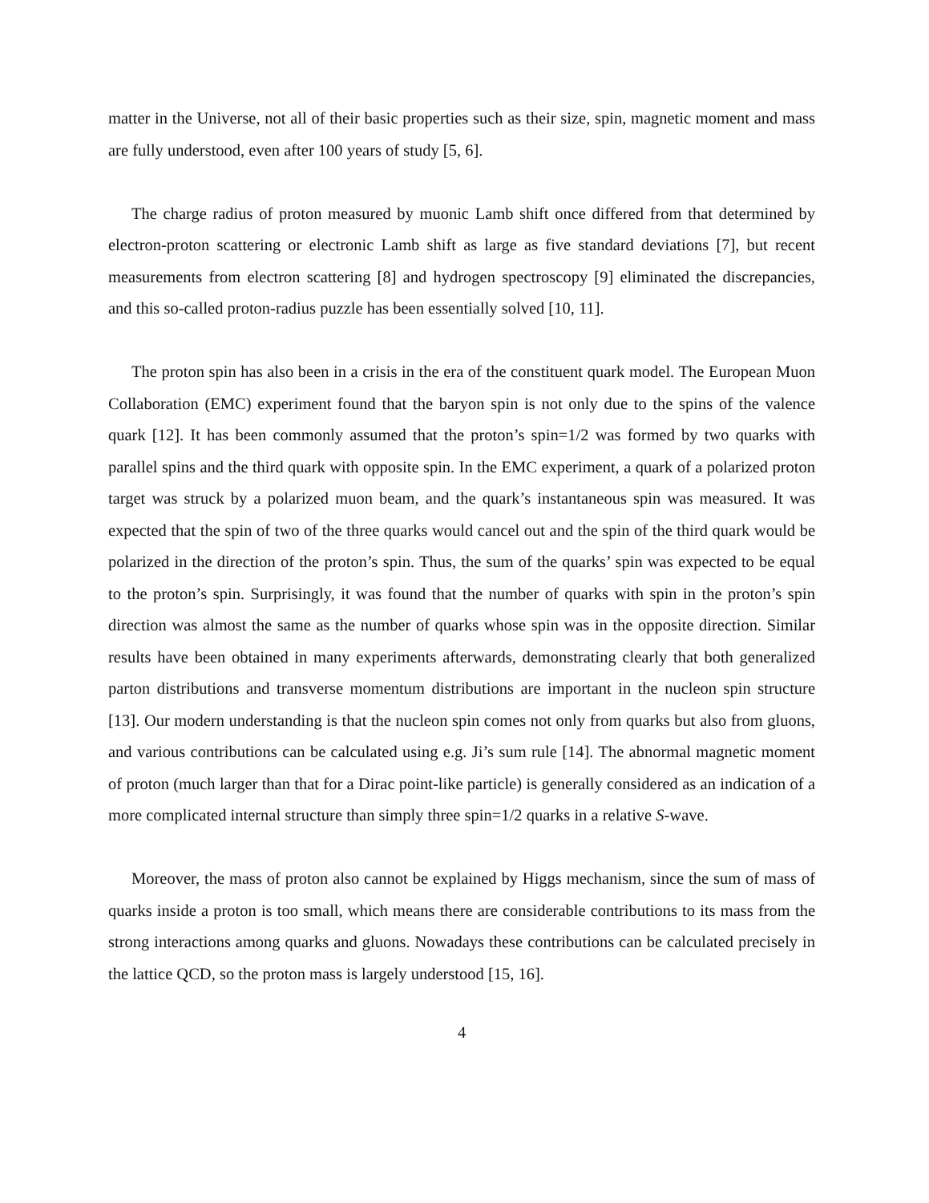matter in the Universe, not all of their basic properties such as their size, spin, magnetic moment and mass are fully understood, even after 100 years of study [5, 6].
The charge radius of proton measured by muonic Lamb shift once differed from that determined by electron-proton scattering or electronic Lamb shift as large as five standard deviations [7], but recent measurements from electron scattering [8] and hydrogen spectroscopy [9] eliminated the discrepancies, and this so-called proton-radius puzzle has been essentially solved [10, 11].
The proton spin has also been in a crisis in the era of the constituent quark model. The European Muon Collaboration (EMC) experiment found that the baryon spin is not only due to the spins of the valence quark [12]. It has been commonly assumed that the proton’s spin=1/2 was formed by two quarks with parallel spins and the third quark with opposite spin. In the EMC experiment, a quark of a polarized proton target was struck by a polarized muon beam, and the quark’s instantaneous spin was measured. It was expected that the spin of two of the three quarks would cancel out and the spin of the third quark would be polarized in the direction of the proton’s spin. Thus, the sum of the quarks’ spin was expected to be equal to the proton’s spin. Surprisingly, it was found that the number of quarks with spin in the proton’s spin direction was almost the same as the number of quarks whose spin was in the opposite direction. Similar results have been obtained in many experiments afterwards, demonstrating clearly that both generalized parton distributions and transverse momentum distributions are important in the nucleon spin structure [13]. Our modern understanding is that the nucleon spin comes not only from quarks but also from gluons, and various contributions can be calculated using e.g. Ji’s sum rule [14]. The abnormal magnetic moment of proton (much larger than that for a Dirac point-like particle) is generally considered as an indication of a more complicated internal structure than simply three spin=1/2 quarks in a relative S-wave.
Moreover, the mass of proton also cannot be explained by Higgs mechanism, since the sum of mass of quarks inside a proton is too small, which means there are considerable contributions to its mass from the strong interactions among quarks and gluons. Nowadays these contributions can be calculated precisely in the lattice QCD, so the proton mass is largely understood [15, 16].
4